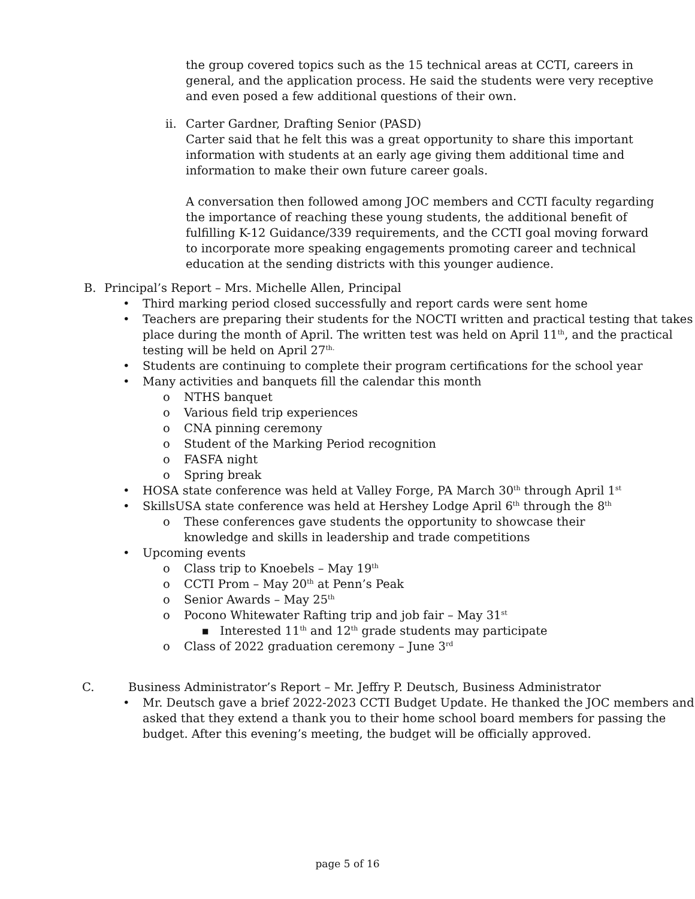the group covered topics such as the 15 technical areas at CCTI, careers in general, and the application process. He said the students were very receptive and even posed a few additional questions of their own.
ii.
Carter Gardner, Drafting Senior (PASD)
Carter said that he felt this was a great opportunity to share this important information with students at an early age giving them additional time and information to make their own future career goals.
A conversation then followed among JOC members and CCTI faculty regarding the importance of reaching these young students, the additional benefit of fulfilling K-12 Guidance/339 requirements, and the CCTI goal moving forward to incorporate more speaking engagements promoting career and technical education at the sending districts with this younger audience.
B. Principal’s Report – Mrs. Michelle Allen, Principal
• Third marking period closed successfully and report cards were sent home
• Teachers are preparing their students for the NOCTI written and practical testing that takes place during the month of April. The written test was held on April 11<sup>th</sup>, and the practical testing will be held on April 27<sup>th.</sup>
• Students are continuing to complete their program certifications for the school year
• Many activities and banquets fill the calendar this month
o NTHS banquet
o Various field trip experiences
o CNA pinning ceremony
o Student of the Marking Period recognition
o FASFA night
o Spring break
• HOSA state conference was held at Valley Forge, PA March 30<sup>th</sup> through April 1<sup>st</sup>
• SkillsUSA state conference was held at Hershey Lodge April 6<sup>th</sup> through the 8<sup>th</sup>
o These conferences gave students the opportunity to showcase their knowledge and skills in leadership and trade competitions
• Upcoming events
o Class trip to Knoebels – May 19<sup>th</sup>
o CCTI Prom – May 20<sup>th</sup> at Penn’s Peak
o Senior Awards – May 25<sup>th</sup>
o Pocono Whitewater Rafting trip and job fair – May 31<sup>st</sup>
■ Interested 11<sup>th</sup> and 12<sup>th</sup> grade students may participate
o Class of 2022 graduation ceremony – June 3<sup>rd</sup>
C. Business Administrator’s Report – Mr. Jeffry P. Deutsch, Business Administrator
• Mr. Deutsch gave a brief 2022-2023 CCTI Budget Update. He thanked the JOC members and asked that they extend a thank you to their home school board members for passing the budget. After this evening’s meeting, the budget will be officially approved.
page 5 of 16